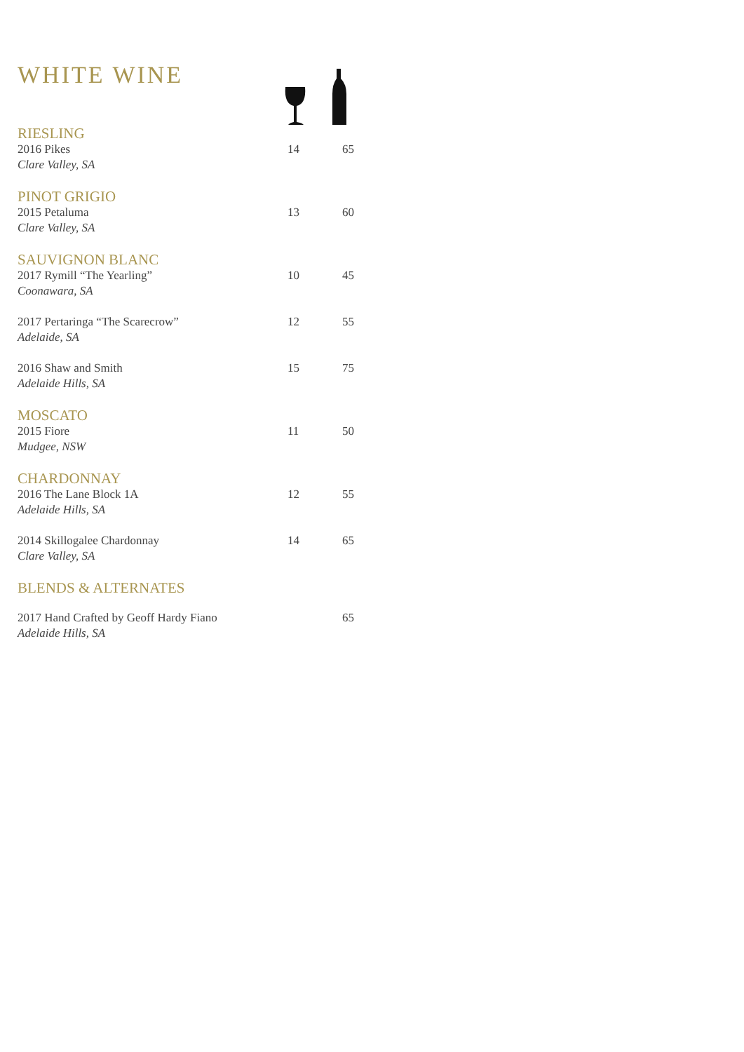WHITE WINE
| RIESLING | | |
| 2016 Pikes | 14 | 65 |
| Clare Valley, SA | | |
| PINOT GRIGIO | | |
| 2015 Petaluma | 13 | 60 |
| Clare Valley, SA | | |
| SAUVIGNON BLANC | | |
| 2017 Rymill “The Yearling” | 10 | 45 |
| Coonawara, SA | | |
| 2017 Pertaringa “The Scarecrow” | 12 | 55 |
| Adelaide, SA | | |
| 2016 Shaw and Smith | 15 | 75 |
| Adelaide Hills, SA | | |
| MOSCATO | | |
| 2015 Fiore | 11 | 50 |
| Mudgee, NSW | | |
| CHARDONNAY | | |
| 2016 The Lane Block 1A | 12 | 55 |
| Adelaide Hills, SA | | |
| 2014 Skillogalee Chardonnay | 14 | 65 |
| Clare Valley, SA | | |
| BLENDS & ALTERNATES | | |
| 2017 Hand Crafted by Geoff Hardy Fiano | | 65 |
| Adelaide Hills, SA | | |